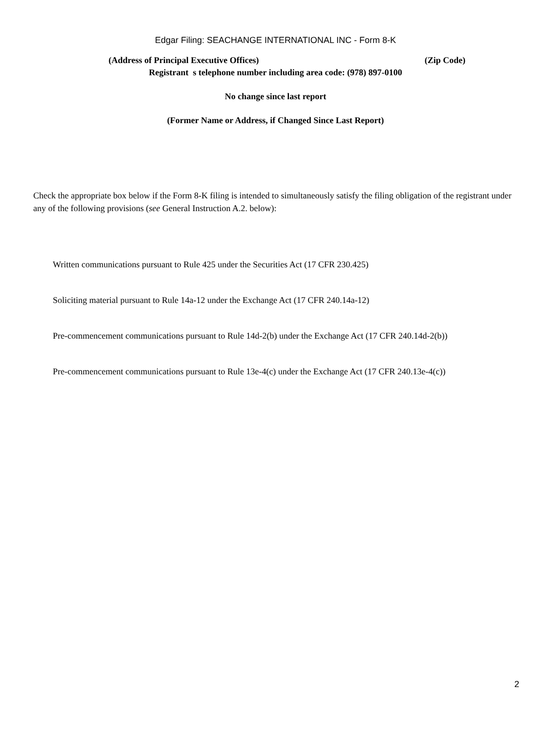Edgar Filing: SEACHANGE INTERNATIONAL INC - Form 8-K
(Address of Principal Executive Offices) (Zip Code)
Registrant s telephone number including area code: (978) 897-0100
No change since last report
(Former Name or Address, if Changed Since Last Report)
Check the appropriate box below if the Form 8-K filing is intended to simultaneously satisfy the filing obligation of the registrant under any of the following provisions (see General Instruction A.2. below):
Written communications pursuant to Rule 425 under the Securities Act (17 CFR 230.425)
Soliciting material pursuant to Rule 14a-12 under the Exchange Act (17 CFR 240.14a-12)
Pre-commencement communications pursuant to Rule 14d-2(b) under the Exchange Act (17 CFR 240.14d-2(b))
Pre-commencement communications pursuant to Rule 13e-4(c) under the Exchange Act (17 CFR 240.13e-4(c))
2